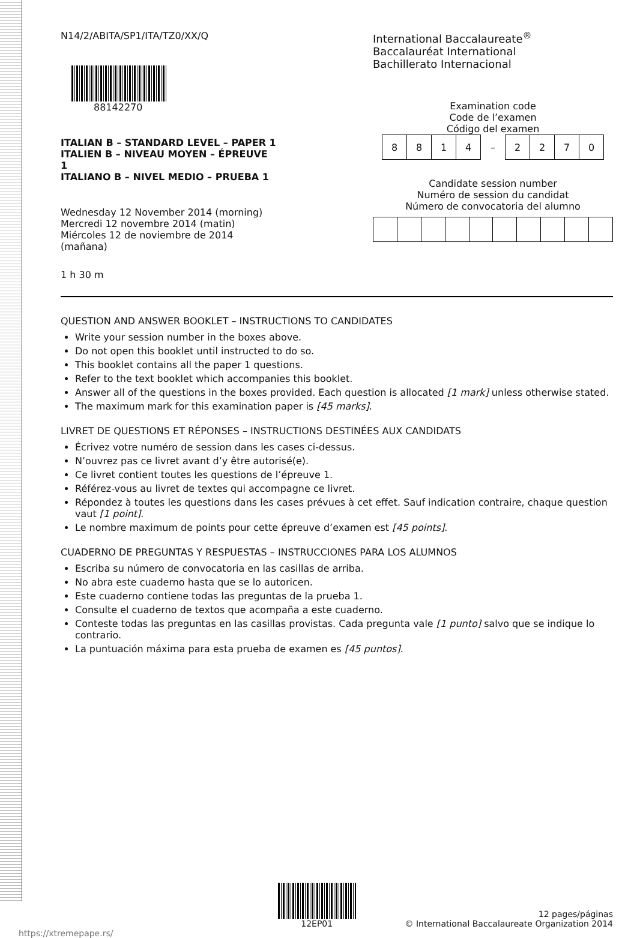N14/2/ABITA/SP1/ITA/TZ0/XX/Q
88142270
ITALIAN B – STANDARD LEVEL – PAPER 1
ITALIEN B – NIVEAU MOYEN – ÉPREUVE 1
ITALIANO B – NIVEL MEDIO – PRUEBA 1
Wednesday 12 November 2014 (morning)
Mercredi 12 novembre 2014 (matin)
Miércoles 12 de noviembre de 2014 (mañana)
1 h 30 m
International Baccalaureate<sup>®</sup>
Baccalauréat International
Bachillerato Internacional
Examination code
Code de l’examen
Código del examen
| 8 | 8 | 1 | 4 | – | 2 | 2 | 7 | 0 |
Candidate session number
Numéro de session du candidat
Número de convocatoria del alumno
QUESTION AND ANSWER BOOKLET – INSTRUCTIONS TO CANDIDATES
Write your session number in the boxes above.
Do not open this booklet until instructed to do so.
This booklet contains all the paper 1 questions.
Refer to the text booklet which accompanies this booklet.
Answer all of the questions in the boxes provided. Each question is allocated [1 mark] unless otherwise stated.
The maximum mark for this examination paper is [45 marks].
LIVRET DE QUESTIONS ET RÉPONSES – INSTRUCTIONS DESTINÉES AUX CANDIDATS
Écrivez votre numéro de session dans les cases ci-dessus.
N’ouvrez pas ce livret avant d’y être autorisé(e).
Ce livret contient toutes les questions de l’épreuve 1.
Référez-vous au livret de textes qui accompagne ce livret.
Répondez à toutes les questions dans les cases prévues à cet effet. Sauf indication contraire, chaque question vaut [1 point].
Le nombre maximum de points pour cette épreuve d’examen est [45 points].
CUADERNO DE PREGUNTAS Y RESPUESTAS – INSTRUCCIONES PARA LOS ALUMNOS
Escriba su número de convocatoria en las casillas de arriba.
No abra este cuaderno hasta que se lo autoricen.
Este cuaderno contiene todas las preguntas de la prueba 1.
Consulte el cuaderno de textos que acompaña a este cuaderno.
Conteste todas las preguntas en las casillas provistas. Cada pregunta vale [1 punto] salvo que se indique lo contrario.
La puntuación máxima para esta prueba de examen es [45 puntos].
12EP01
12 pages/páginas
© International Baccalaureate Organization 2014
https://xtremepape.rs/